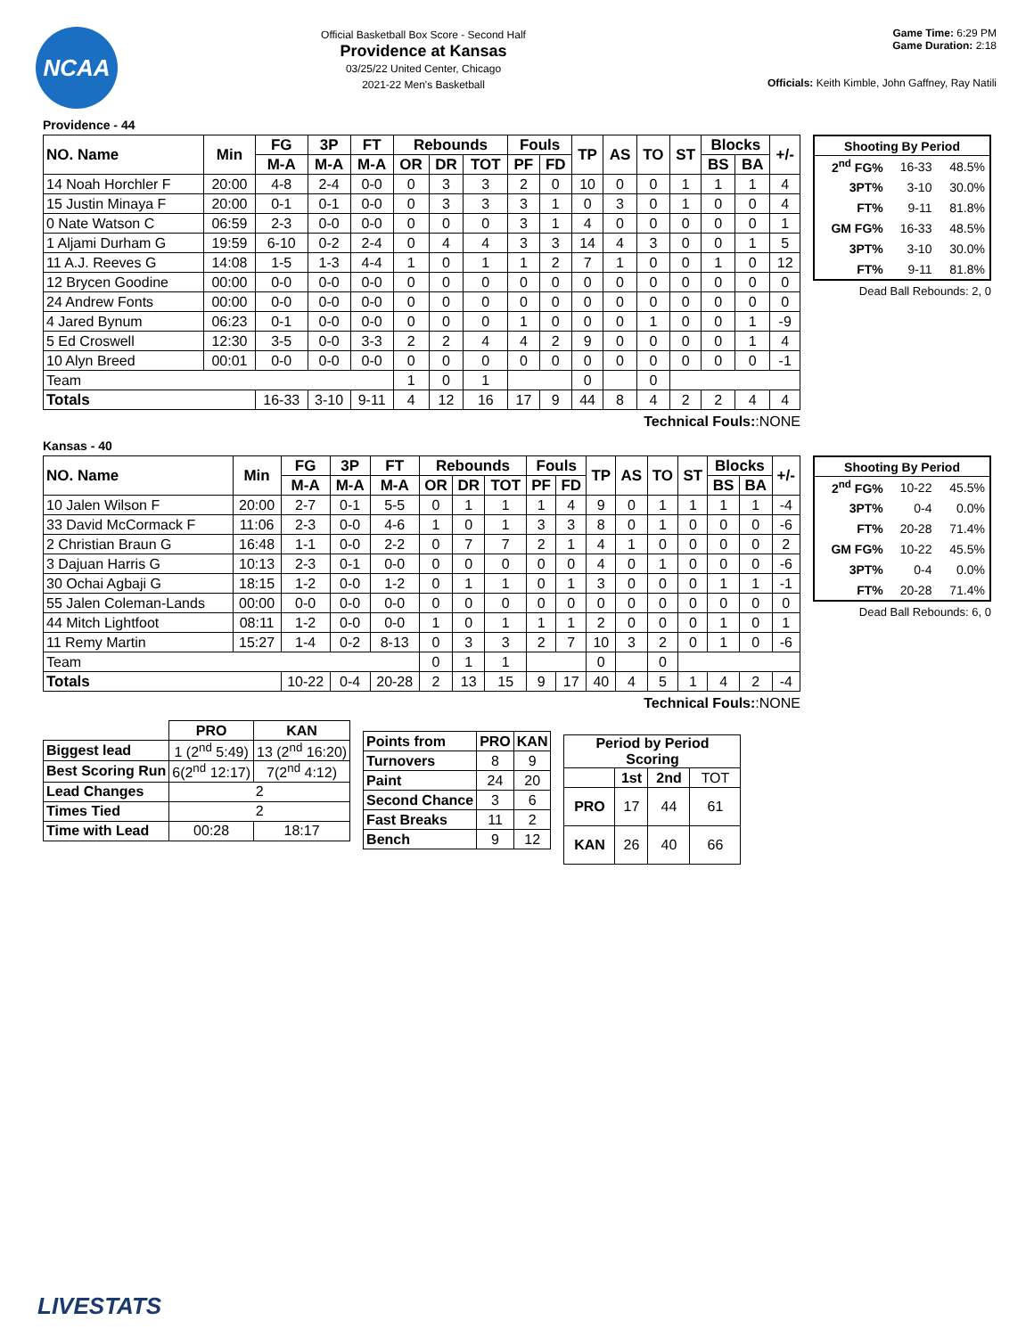NCAA
Official Basketball Box Score - Second Half
Providence at Kansas
03/25/22 United Center, Chicago
2021-22 Men's Basketball
Game Time: 6:29 PM
Game Duration: 2:18
Officials: Keith Kimble, John Gaffney, Ray Natili
Providence - 44
| NO. Name | Min | FG | 3P | FT | Rebounds | | | Fouls | | TP | AS | TO | ST | Blocks | | +/- |
| --- | --- | --- | --- | --- | --- | --- | --- | --- | --- | --- | --- | --- | --- | --- | --- | --- |
| | | M-A | M-A | M-A | OR | DR | TOT | PF | FD | | | | | BS | BA | |
| 14 Noah Horchler F | 20:00 | 4-8 | 2-4 | 0-0 | 0 | 3 | 3 | 2 | 0 | 10 | 0 | 0 | 1 | 1 | 1 | 4 |
| 15 Justin Minaya F | 20:00 | 0-1 | 0-1 | 0-0 | 0 | 3 | 3 | 3 | 1 | 0 | 3 | 0 | 1 | 0 | 0 | 4 |
| 0 Nate Watson C | 06:59 | 2-3 | 0-0 | 0-0 | 0 | 0 | 0 | 3 | 1 | 4 | 0 | 0 | 0 | 0 | 0 | 1 |
| 1 Aljami Durham G | 19:59 | 6-10 | 0-2 | 2-4 | 0 | 4 | 4 | 3 | 3 | 14 | 4 | 3 | 0 | 0 | 1 | 5 |
| 11 A.J. Reeves G | 14:08 | 1-5 | 1-3 | 4-4 | 1 | 0 | 1 | 1 | 2 | 7 | 1 | 0 | 0 | 1 | 0 | 12 |
| 12 Brycen Goodine | 00:00 | 0-0 | 0-0 | 0-0 | 0 | 0 | 0 | 0 | 0 | 0 | 0 | 0 | 0 | 0 | 0 | 0 |
| 24 Andrew Fonts | 00:00 | 0-0 | 0-0 | 0-0 | 0 | 0 | 0 | 0 | 0 | 0 | 0 | 0 | 0 | 0 | 0 | 0 |
| 4 Jared Bynum | 06:23 | 0-1 | 0-0 | 0-0 | 0 | 0 | 0 | 1 | 0 | 0 | 0 | 1 | 0 | 0 | 1 | -9 |
| 5 Ed Croswell | 12:30 | 3-5 | 0-0 | 3-3 | 2 | 2 | 4 | 4 | 2 | 9 | 0 | 0 | 0 | 0 | 1 | 4 |
| 10 Alyn Breed | 00:01 | 0-0 | 0-0 | 0-0 | 0 | 0 | 0 | 0 | 0 | 0 | 0 | 0 | 0 | 0 | 0 | -1 |
| Team | | | | | 1 | 0 | 1 | | | 0 | | 0 | | | | |
| Totals | | 16-33 | 3-10 | 9-11 | 4 | 12 | 16 | 17 | 9 | 44 | 8 | 4 | 2 | 2 | 4 | 4 |
Technical Fouls::NONE
| Shooting By Period | | |
| --- | --- | --- |
| 2<sup>nd</sup> FG% | 16-33 | 48.5% |
| 3PT% | 3-10 | 30.0% |
| FT% | 9-11 | 81.8% |
| GM FG% | 16-33 | 48.5% |
| 3PT% | 3-10 | 30.0% |
| FT% | 9-11 | 81.8% |
Dead Ball Rebounds: 2, 0
Kansas - 40
| NO. Name | Min | FG | 3P | FT | Rebounds | | | Fouls | | TP | AS | TO | ST | Blocks | | +/- |
| --- | --- | --- | --- | --- | --- | --- | --- | --- | --- | --- | --- | --- | --- | --- | --- | --- |
| | | M-A | M-A | M-A | OR | DR | TOT | PF | FD | | | | | BS | BA | |
| 10 Jalen Wilson F | 20:00 | 2-7 | 0-1 | 5-5 | 0 | 1 | 1 | 1 | 4 | 9 | 0 | 1 | 1 | 1 | 1 | -4 |
| 33 David McCormack F | 11:06 | 2-3 | 0-0 | 4-6 | 1 | 0 | 1 | 3 | 3 | 8 | 0 | 1 | 0 | 0 | 0 | -6 |
| 2 Christian Braun G | 16:48 | 1-1 | 0-0 | 2-2 | 0 | 7 | 7 | 2 | 1 | 4 | 1 | 0 | 0 | 0 | 0 | 2 |
| 3 Dajuan Harris G | 10:13 | 2-3 | 0-1 | 0-0 | 0 | 0 | 0 | 0 | 0 | 4 | 0 | 1 | 0 | 0 | 0 | -6 |
| 30 Ochai Agbaji G | 18:15 | 1-2 | 0-0 | 1-2 | 0 | 1 | 1 | 0 | 1 | 3 | 0 | 0 | 0 | 1 | 1 | -1 |
| 55 Jalen Coleman-Lands | 00:00 | 0-0 | 0-0 | 0-0 | 0 | 0 | 0 | 0 | 0 | 0 | 0 | 0 | 0 | 0 | 0 | 0 |
| 44 Mitch Lightfoot | 08:11 | 1-2 | 0-0 | 0-0 | 1 | 0 | 1 | 1 | 1 | 2 | 0 | 0 | 0 | 1 | 0 | 1 |
| 11 Remy Martin | 15:27 | 1-4 | 0-2 | 8-13 | 0 | 3 | 3 | 2 | 7 | 10 | 3 | 2 | 0 | 1 | 0 | -6 |
| Team | | | | | 0 | 1 | 1 | | | 0 | | 0 | | | | |
| Totals | | 10-22 | 0-4 | 20-28 | 2 | 13 | 15 | 9 | 17 | 40 | 4 | 5 | 1 | 4 | 2 | -4 |
Technical Fouls::NONE
| Shooting By Period | | |
| --- | --- | --- |
| 2<sup>nd</sup> FG% | 10-22 | 45.5% |
| 3PT% | 0-4 | 0.0% |
| FT% | 20-28 | 71.4% |
| GM FG% | 10-22 | 45.5% |
| 3PT% | 0-4 | 0.0% |
| FT% | 20-28 | 71.4% |
Dead Ball Rebounds: 6, 0
| | PRO | KAN |
| Biggest lead | 1 (2<sup>nd</sup> 5:49) | 13 (2<sup>nd</sup> 16:20) |
| Best Scoring Run | 6(2<sup>nd</sup> 12:17) | 7(2<sup>nd</sup> 4:12) |
| Lead Changes | 2 | |
| Times Tied | 2 | |
| Time with Lead | 00:28 | 18:17 |
| Points from | PRO | KAN |
| --- | --- | --- |
| Turnovers | 8 | 9 |
| Paint | 24 | 20 |
| Second Chance | 3 | 6 |
| Fast Breaks | 11 | 2 |
| Bench | 9 | 12 |
| Period by Period Scoring | | | |
| --- | --- | --- | --- |
| | 1st | 2nd | TOT |
| PRO | 17 | 44 | 61 |
| KAN | 26 | 40 | 66 |
LIVESTATS